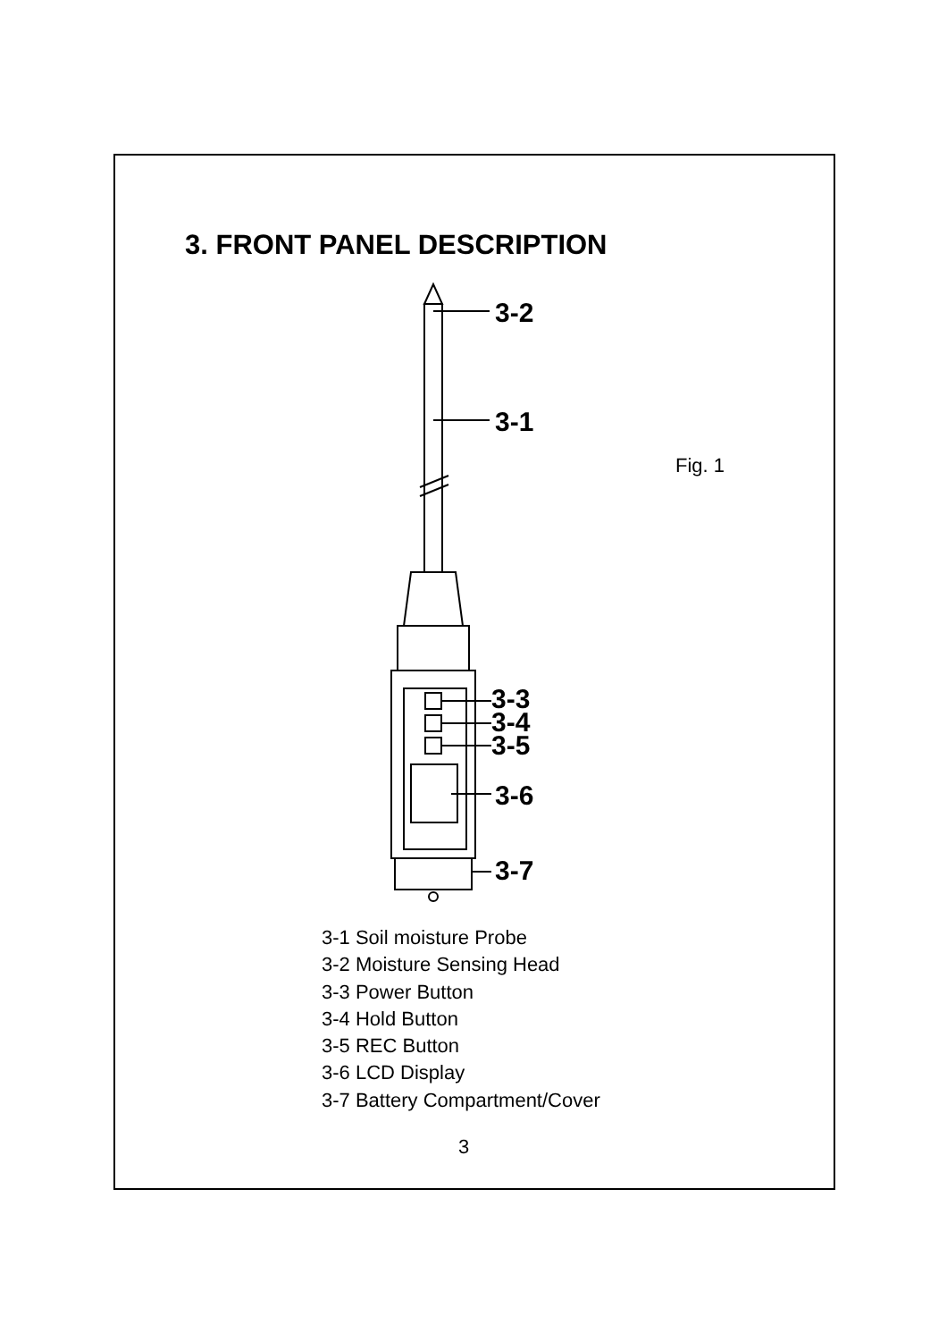3. FRONT PANEL DESCRIPTION
3-2
3-1
3-3
3-4
3-5
3-6
3-7
Fig. 1
3-1 Soil moisture Probe
3-2 Moisture Sensing Head
3-3 Power Button
3-4 Hold Button
3-5 REC Button
3-6 LCD Display
3-7 Battery Compartment/Cover
3